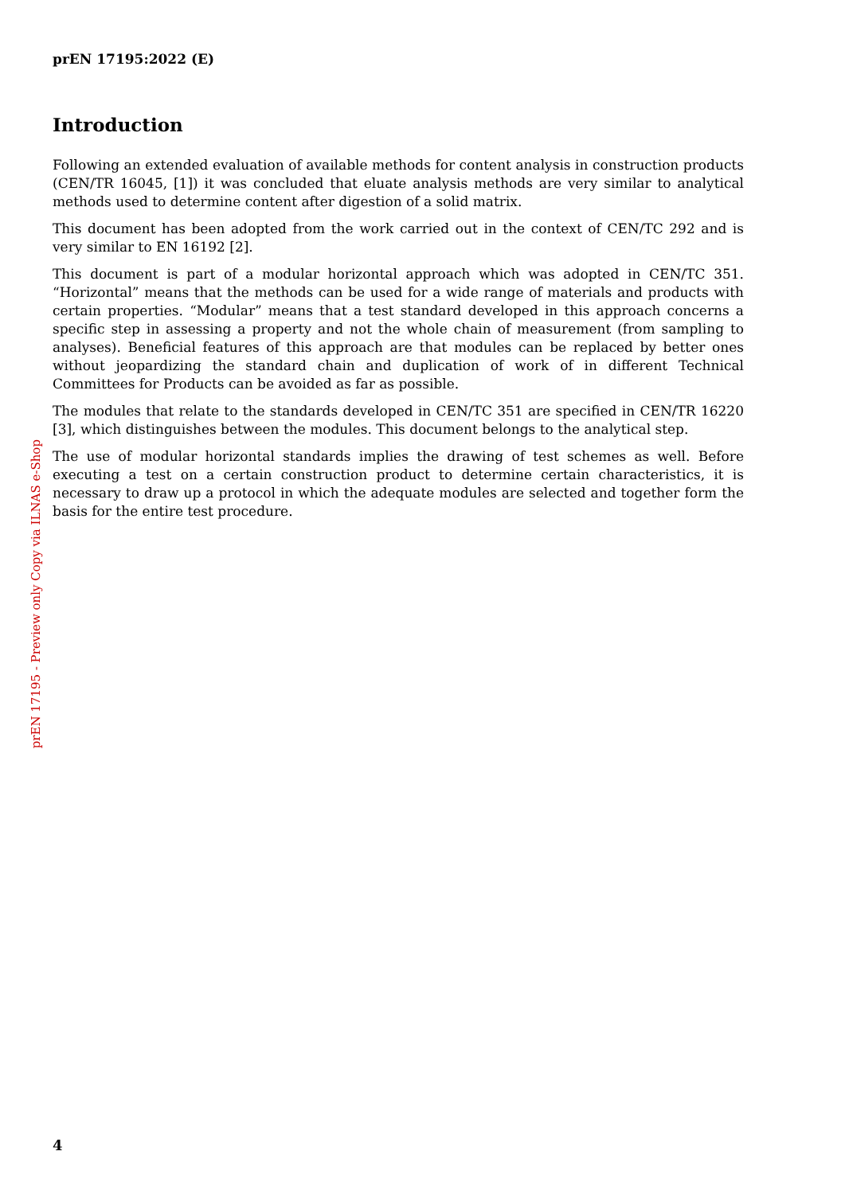prEN 17195:2022 (E)
Introduction
Following an extended evaluation of available methods for content analysis in construction products (CEN/TR 16045, [1]) it was concluded that eluate analysis methods are very similar to analytical methods used to determine content after digestion of a solid matrix.
This document has been adopted from the work carried out in the context of CEN/TC 292 and is very similar to EN 16192 [2].
This document is part of a modular horizontal approach which was adopted in CEN/TC 351. “Horizontal” means that the methods can be used for a wide range of materials and products with certain properties. “Modular” means that a test standard developed in this approach concerns a specific step in assessing a property and not the whole chain of measurement (from sampling to analyses). Beneficial features of this approach are that modules can be replaced by better ones without jeopardizing the standard chain and duplication of work of in different Technical Committees for Products can be avoided as far as possible.
The modules that relate to the standards developed in CEN/TC 351 are specified in CEN/TR 16220 [3], which distinguishes between the modules. This document belongs to the analytical step.
The use of modular horizontal standards implies the drawing of test schemes as well. Before executing a test on a certain construction product to determine certain characteristics, it is necessary to draw up a protocol in which the adequate modules are selected and together form the basis for the entire test procedure.
prEN 17195 - Preview only Copy via ILNAS e-Shop
4